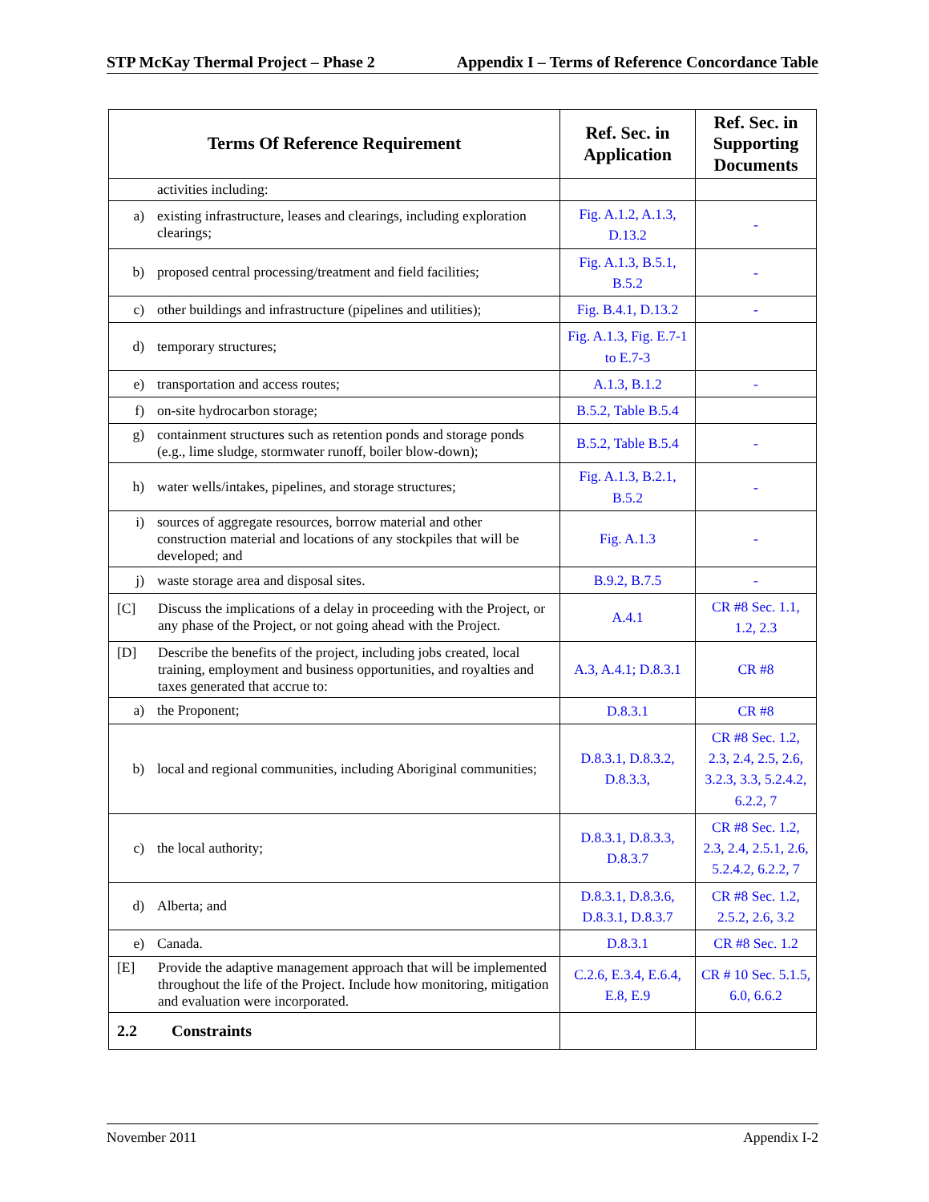STP McKay Thermal Project – Phase 2 Appendix I – Terms of Reference Concordance Table
| Terms Of Reference Requirement | Ref. Sec. in Application | Ref. Sec. in Supporting Documents |
| --- | --- | --- |
| activities including: | | |
| a) existing infrastructure, leases and clearings, including exploration clearings; | Fig. A.1.2, A.1.3, D.13.2 | - |
| b) proposed central processing/treatment and field facilities; | Fig. A.1.3, B.5.1, B.5.2 | - |
| c) other buildings and infrastructure (pipelines and utilities); | Fig. B.4.1, D.13.2 | - |
| d) temporary structures; | Fig. A.1.3, Fig. E.7-1 to E.7-3 | |
| e) transportation and access routes; | A.1.3, B.1.2 | - |
| f) on-site hydrocarbon storage; | B.5.2, Table B.5.4 | |
| g) containment structures such as retention ponds and storage ponds (e.g., lime sludge, stormwater runoff, boiler blow-down); | B.5.2, Table B.5.4 | - |
| h) water wells/intakes, pipelines, and storage structures; | Fig. A.1.3, B.2.1, B.5.2 | - |
| i) sources of aggregate resources, borrow material and other construction material and locations of any stockpiles that will be developed; and | Fig. A.1.3 | - |
| j) waste storage area and disposal sites. | B.9.2, B.7.5 | - |
| [C] Discuss the implications of a delay in proceeding with the Project, or any phase of the Project, or not going ahead with the Project. | A.4.1 | CR #8 Sec. 1.1, 1.2, 2.3 |
| [D] Describe the benefits of the project, including jobs created, local training, employment and business opportunities, and royalties and taxes generated that accrue to: | A.3, A.4.1; D.8.3.1 | CR #8 |
| a) the Proponent; | D.8.3.1 | CR #8 |
| b) local and regional communities, including Aboriginal communities; | D.8.3.1, D.8.3.2, D.8.3.3, | CR #8 Sec. 1.2, 2.3, 2.4, 2.5, 2.6, 3.2.3, 3.3, 5.2.4.2, 6.2.2, 7 |
| c) the local authority; | D.8.3.1, D.8.3.3, D.8.3.7 | CR #8 Sec. 1.2, 2.3, 2.4, 2.5.1, 2.6, 5.2.4.2, 6.2.2, 7 |
| d) Alberta; and | D.8.3.1, D.8.3.6, D.8.3.1, D.8.3.7 | CR #8 Sec. 1.2, 2.5.2, 2.6, 3.2 |
| e) Canada. | D.8.3.1 | CR #8 Sec. 1.2 |
| [E] Provide the adaptive management approach that will be implemented throughout the life of the Project. Include how monitoring, mitigation and evaluation were incorporated. | C.2.6, E.3.4, E.6.4, E.8, E.9 | CR # 10 Sec. 5.1.5, 6.0, 6.6.2 |
| 2.2 Constraints | | |
November 2011 Appendix I-2